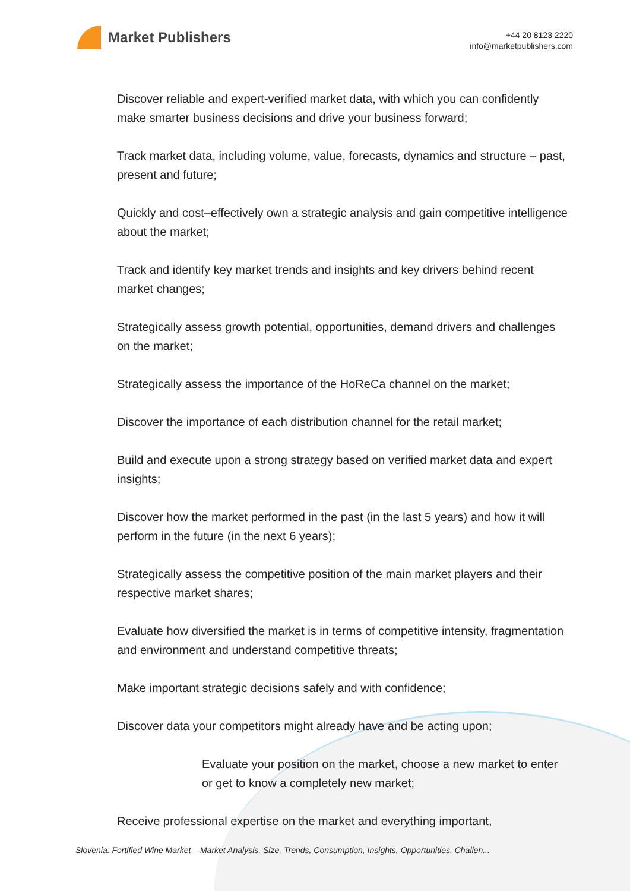Market Publishers
+44 20 8123 2220
info@marketpublishers.com
Discover reliable and expert-verified market data, with which you can confidently make smarter business decisions and drive your business forward;
Track market data, including volume, value, forecasts, dynamics and structure – past, present and future;
Quickly and cost–effectively own a strategic analysis and gain competitive intelligence about the market;
Track and identify key market trends and insights and key drivers behind recent market changes;
Strategically assess growth potential, opportunities, demand drivers and challenges on the market;
Strategically assess the importance of the HoReCa channel on the market;
Discover the importance of each distribution channel for the retail market;
Build and execute upon a strong strategy based on verified market data and expert insights;
Discover how the market performed in the past (in the last 5 years) and how it will perform in the future (in the next 6 years);
Strategically assess the competitive position of the main market players and their respective market shares;
Evaluate how diversified the market is in terms of competitive intensity, fragmentation and environment and understand competitive threats;
Make important strategic decisions safely and with confidence;
Discover data your competitors might already have and be acting upon;
Evaluate your position on the market, choose a new market to enter or get to know a completely new market;
Receive professional expertise on the market and everything important,
Slovenia: Fortified Wine Market – Market Analysis, Size, Trends, Consumption, Insights, Opportunities, Challen...